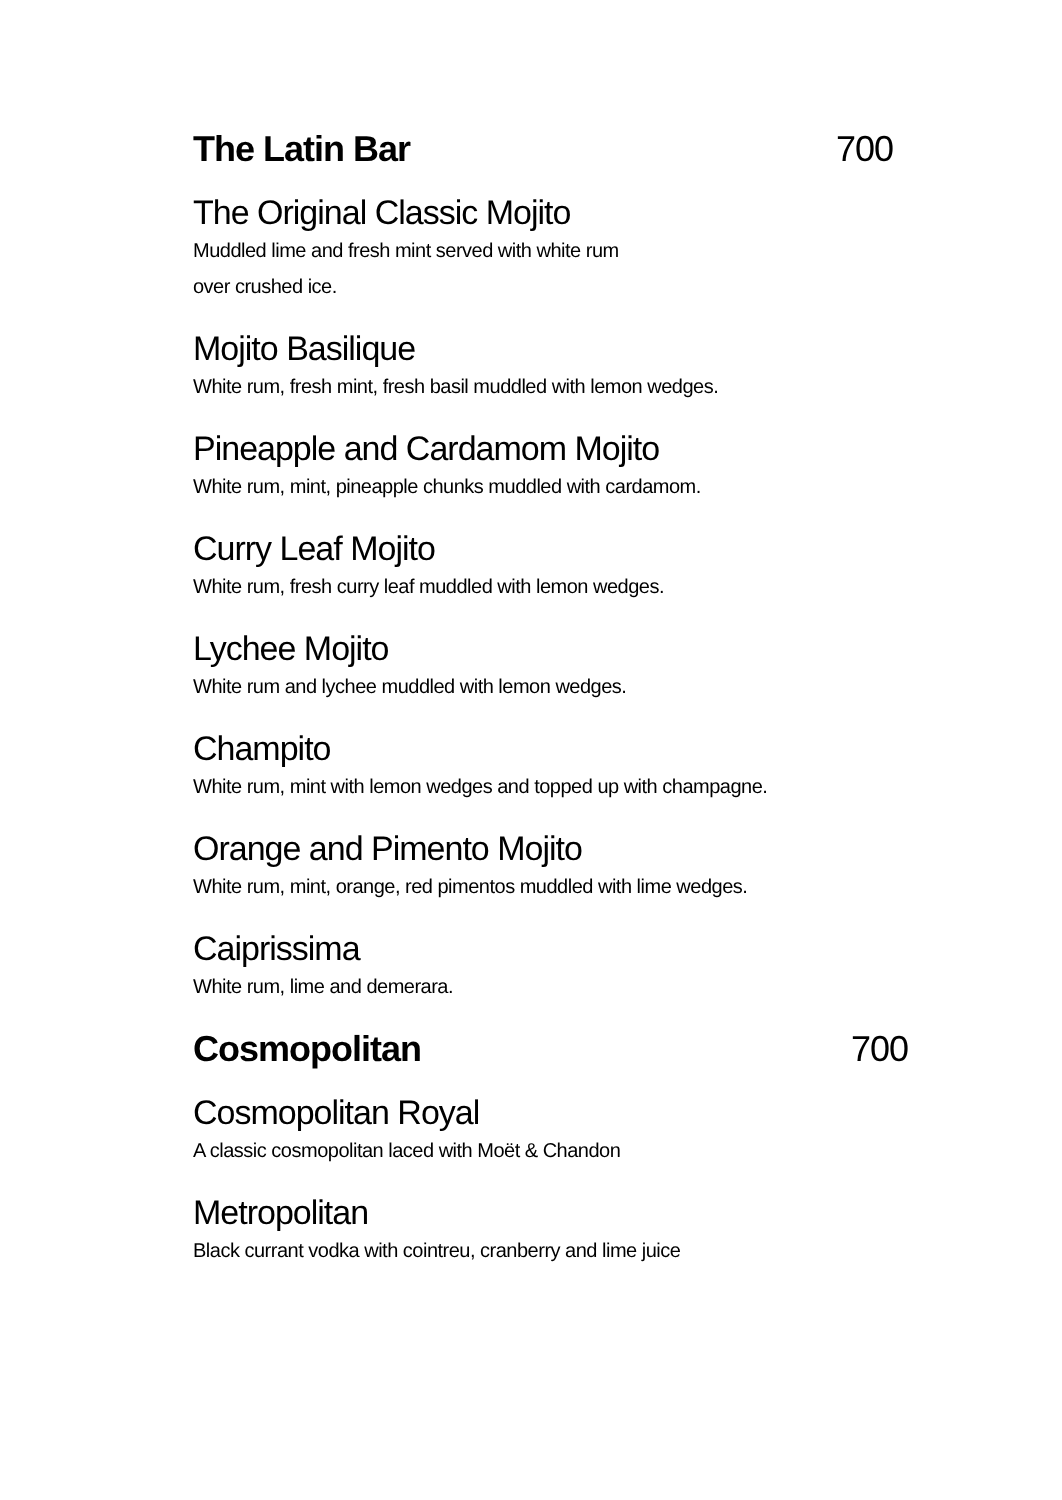The Latin Bar 700
The Original Classic Mojito
Muddled lime and fresh mint served with white rum
over crushed ice.
Mojito Basilique
White rum, fresh mint, fresh basil muddled with lemon wedges.
Pineapple and Cardamom Mojito
White rum, mint, pineapple chunks muddled with cardamom.
Curry Leaf Mojito
White rum, fresh curry leaf muddled with lemon wedges.
Lychee Mojito
White rum and lychee muddled with lemon wedges.
Champito
White rum, mint with lemon wedges and topped up with champagne.
Orange and Pimento Mojito
White rum, mint, orange, red pimentos muddled with lime wedges.
Caiprissima
White rum, lime and demerara.
Cosmopolitan 700
Cosmopolitan Royal
A classic cosmopolitan laced with Moët & Chandon
Metropolitan
Black currant vodka with cointreu, cranberry and lime juice